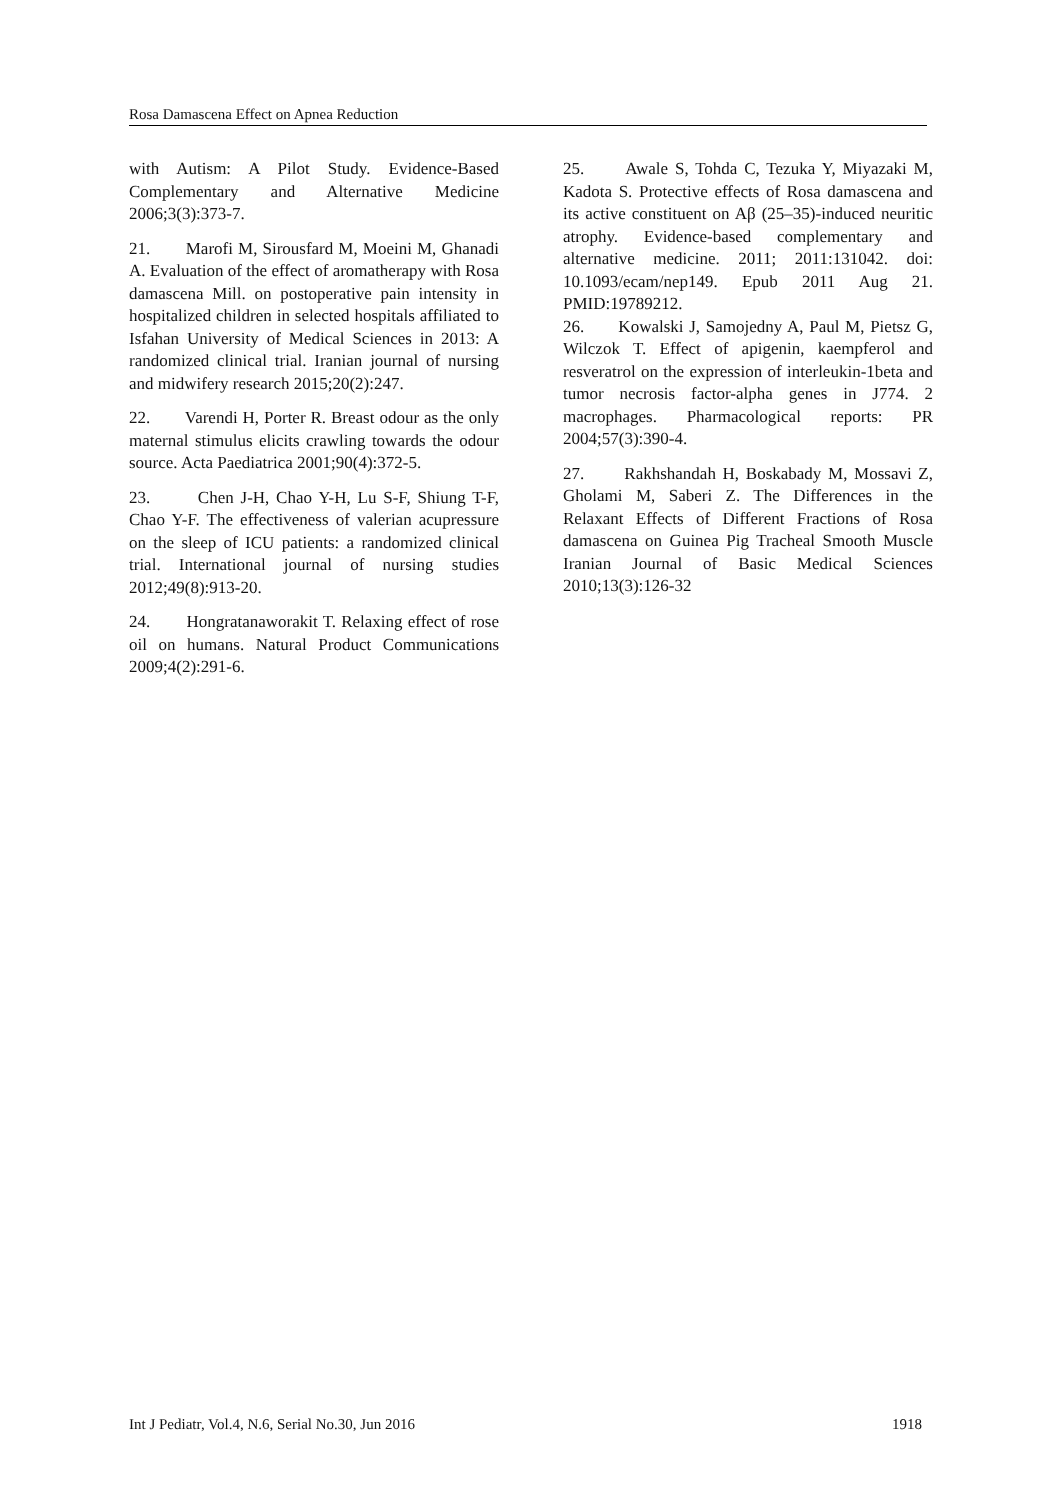Rosa Damascena Effect on Apnea Reduction
with Autism: A Pilot Study. Evidence-Based Complementary and Alternative Medicine 2006;3(3):373-7.
21. Marofi M, Sirousfard M, Moeini M, Ghanadi A. Evaluation of the effect of aromatherapy with Rosa damascena Mill. on postoperative pain intensity in hospitalized children in selected hospitals affiliated to Isfahan University of Medical Sciences in 2013: A randomized clinical trial. Iranian journal of nursing and midwifery research 2015;20(2):247.
22. Varendi H, Porter R. Breast odour as the only maternal stimulus elicits crawling towards the odour source. Acta Paediatrica 2001;90(4):372-5.
23. Chen J-H, Chao Y-H, Lu S-F, Shiung T-F, Chao Y-F. The effectiveness of valerian acupressure on the sleep of ICU patients: a randomized clinical trial. International journal of nursing studies 2012;49(8):913-20.
24. Hongratanaworakit T. Relaxing effect of rose oil on humans. Natural Product Communications 2009;4(2):291-6.
25. Awale S, Tohda C, Tezuka Y, Miyazaki M, Kadota S. Protective effects of Rosa damascena and its active constituent on Aβ (25–35)-induced neuritic atrophy. Evidence-based complementary and alternative medicine. 2011; 2011:131042. doi: 10.1093/ecam/nep149. Epub 2011 Aug 21. PMID:19789212.
26. Kowalski J, Samojedny A, Paul M, Pietsz G, Wilczok T. Effect of apigenin, kaempferol and resveratrol on the expression of interleukin-1beta and tumor necrosis factor-alpha genes in J774. 2 macrophages. Pharmacological reports: PR 2004;57(3):390-4.
27. Rakhshandah H, Boskabady M, Mossavi Z, Gholami M, Saberi Z. The Differences in the Relaxant Effects of Different Fractions of Rosa damascena on Guinea Pig Tracheal Smooth Muscle Iranian Journal of Basic Medical Sciences 2010;13(3):126-32
Int J Pediatr, Vol.4, N.6, Serial No.30, Jun 2016 1918